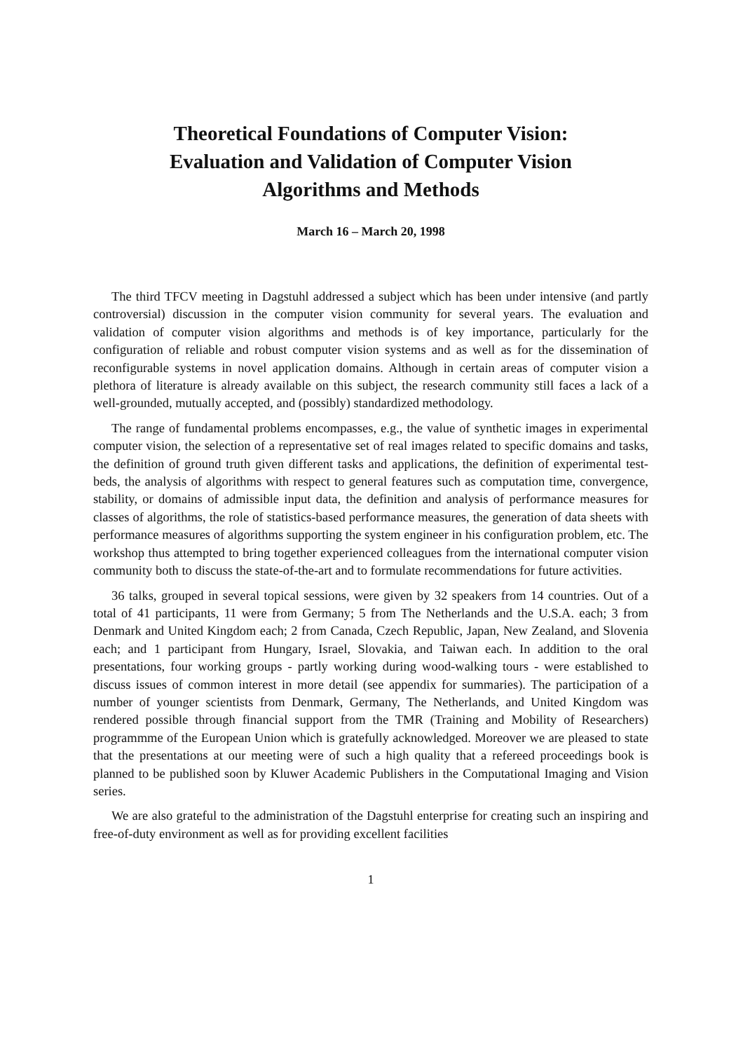Theoretical Foundations of Computer Vision:
Evaluation and Validation of Computer Vision
Algorithms and Methods
March 16 – March 20, 1998
The third TFCV meeting in Dagstuhl addressed a subject which has been under intensive (and partly controversial) discussion in the computer vision community for several years. The evaluation and validation of computer vision algorithms and methods is of key importance, particularly for the configuration of reliable and robust computer vision systems and as well as for the dissemination of reconfigurable systems in novel application domains. Although in certain areas of computer vision a plethora of literature is already available on this subject, the research community still faces a lack of a well-grounded, mutually accepted, and (possibly) standardized methodology.
The range of fundamental problems encompasses, e.g., the value of synthetic images in experimental computer vision, the selection of a representative set of real images related to specific domains and tasks, the definition of ground truth given different tasks and applications, the definition of experimental test-beds, the analysis of algorithms with respect to general features such as computation time, convergence, stability, or domains of admissible input data, the definition and analysis of performance measures for classes of algorithms, the role of statistics-based performance measures, the generation of data sheets with performance measures of algorithms supporting the system engineer in his configuration problem, etc. The workshop thus attempted to bring together experienced colleagues from the international computer vision community both to discuss the state-of-the-art and to formulate recommendations for future activities.
36 talks, grouped in several topical sessions, were given by 32 speakers from 14 countries. Out of a total of 41 participants, 11 were from Germany; 5 from The Netherlands and the U.S.A. each; 3 from Denmark and United Kingdom each; 2 from Canada, Czech Republic, Japan, New Zealand, and Slovenia each; and 1 participant from Hungary, Israel, Slovakia, and Taiwan each. In addition to the oral presentations, four working groups - partly working during wood-walking tours - were established to discuss issues of common interest in more detail (see appendix for summaries). The participation of a number of younger scientists from Denmark, Germany, The Netherlands, and United Kingdom was rendered possible through financial support from the TMR (Training and Mobility of Researchers) programmme of the European Union which is gratefully acknowledged. Moreover we are pleased to state that the presentations at our meeting were of such a high quality that a refereed proceedings book is planned to be published soon by Kluwer Academic Publishers in the Computational Imaging and Vision series.
We are also grateful to the administration of the Dagstuhl enterprise for creating such an inspiring and free-of-duty environment as well as for providing excellent facilities
1